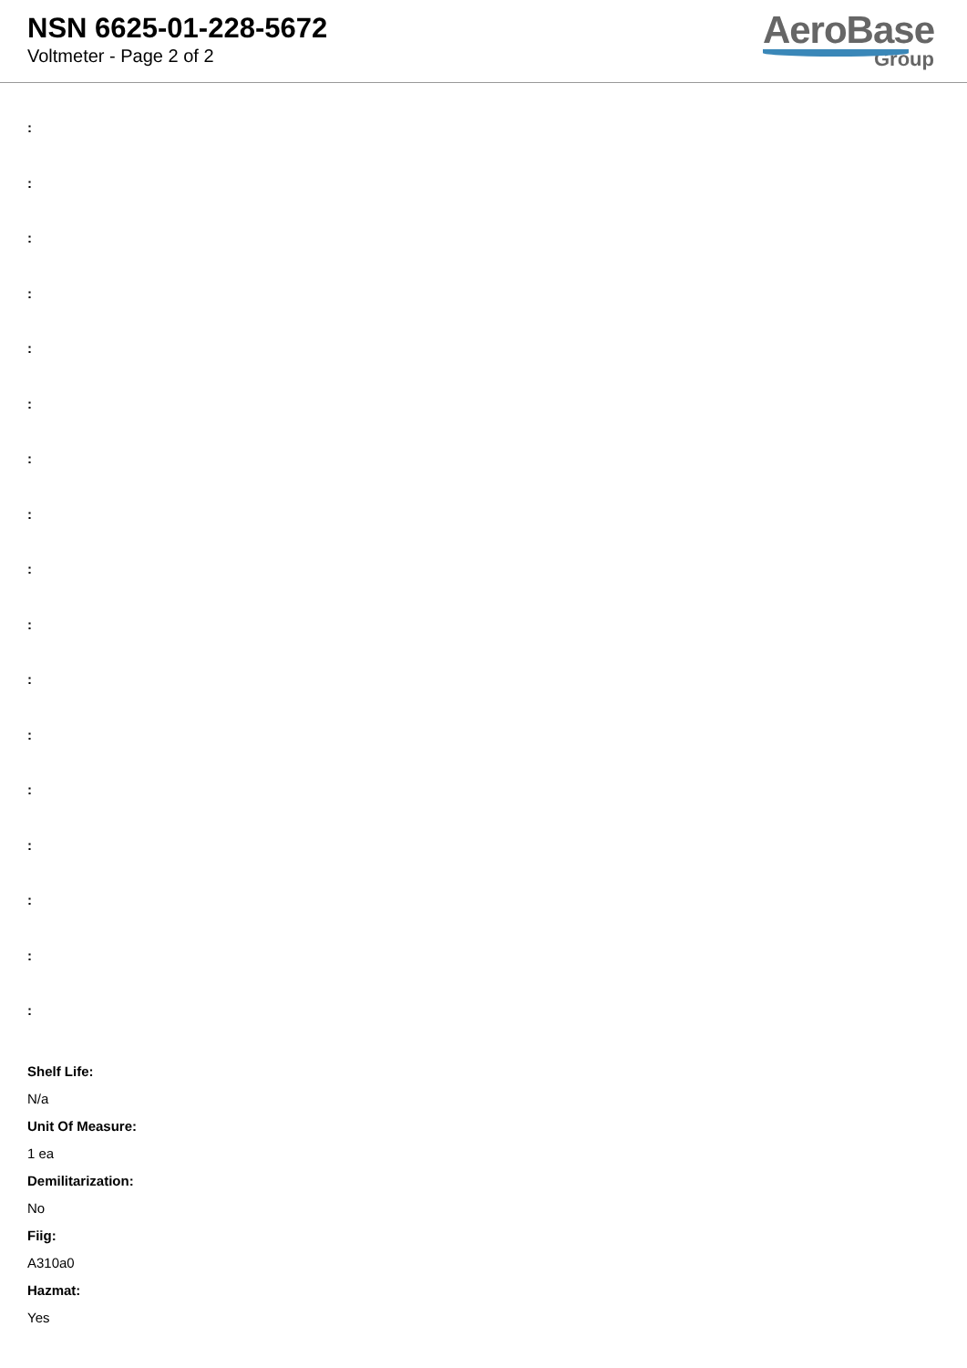NSN 6625-01-228-5672
Voltmeter - Page 2 of 2
AeroBase
Group
:
:
:
:
:
:
:
:
:
:
:
:
:
:
:
:
:
Shelf Life:
N/a
Unit Of Measure:
1 ea
Demilitarization:
No
Fiig:
A310a0
Hazmat:
Yes